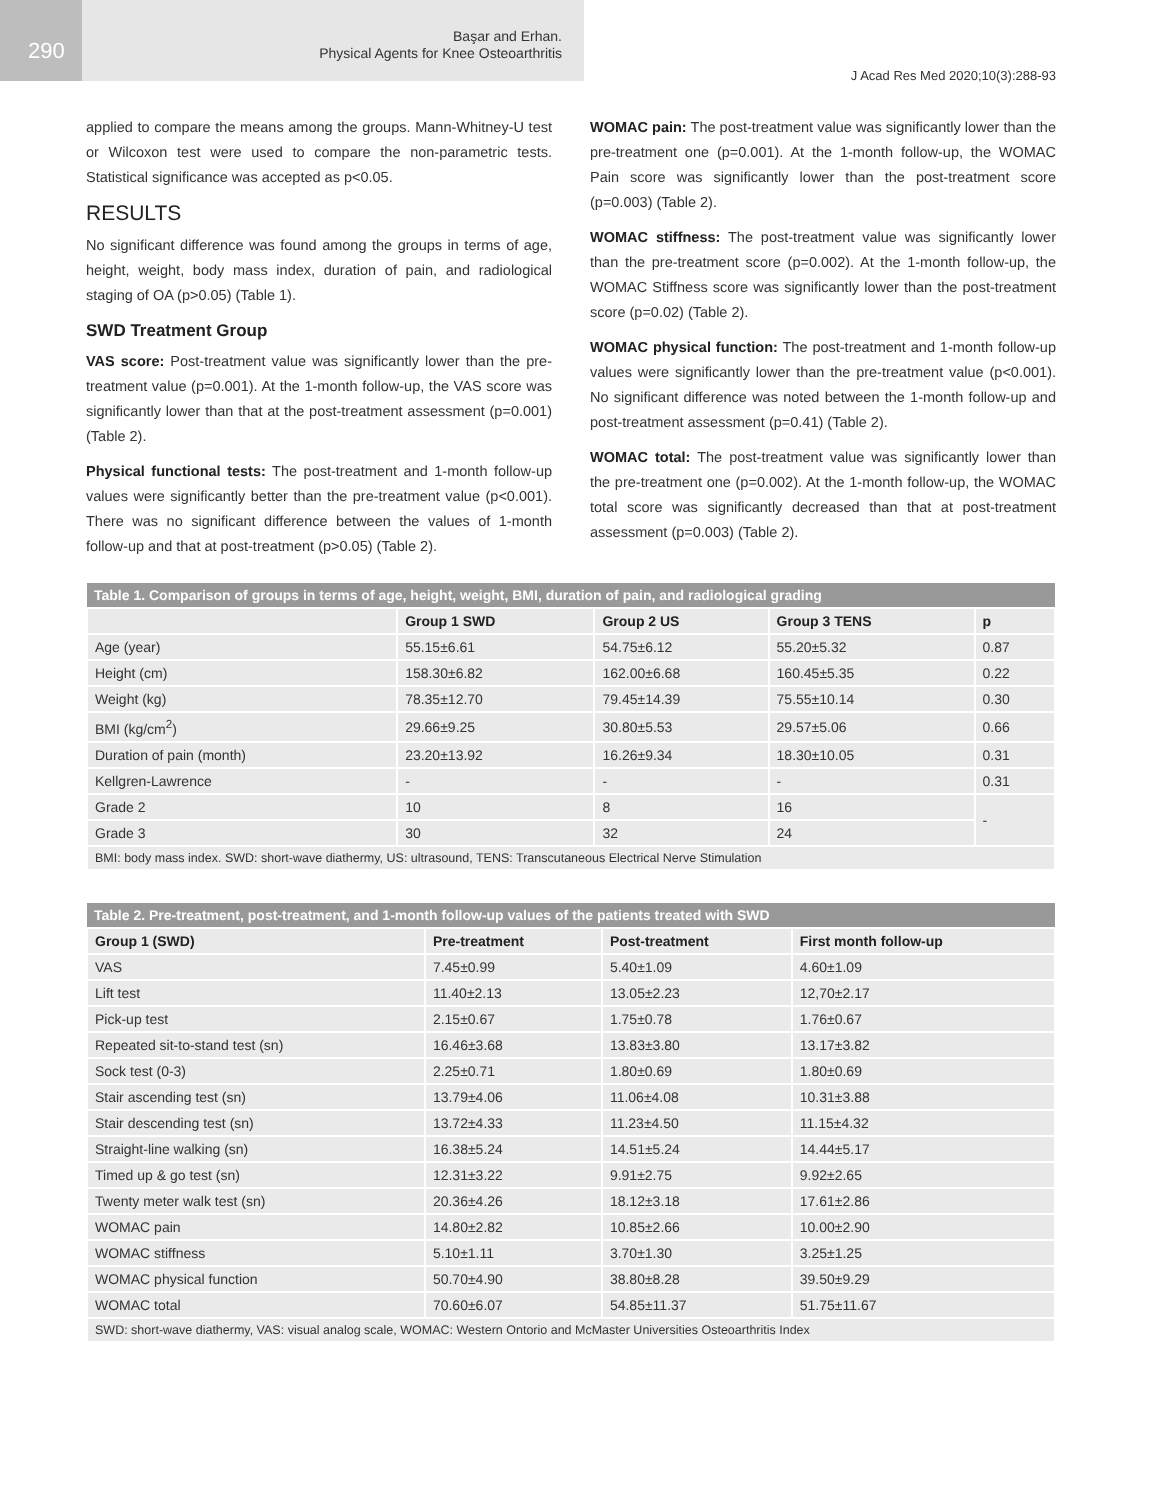290
Başar and Erhan.
Physical Agents for Knee Osteoarthritis
J Acad Res Med 2020;10(3):288-93
applied to compare the means among the groups. Mann-Whitney-U test or Wilcoxon test were used to compare the non-parametric tests. Statistical significance was accepted as p<0.05.
RESULTS
No significant difference was found among the groups in terms of age, height, weight, body mass index, duration of pain, and radiological staging of OA (p>0.05) (Table 1).
SWD Treatment Group
VAS score: Post-treatment value was significantly lower than the pre-treatment value (p=0.001). At the 1-month follow-up, the VAS score was significantly lower than that at the post-treatment assessment (p=0.001) (Table 2).
Physical functional tests: The post-treatment and 1-month follow-up values were significantly better than the pre-treatment value (p<0.001). There was no significant difference between the values of 1-month follow-up and that at post-treatment (p>0.05) (Table 2).
WOMAC pain: The post-treatment value was significantly lower than the pre-treatment one (p=0.001). At the 1-month follow-up, the WOMAC Pain score was significantly lower than the post-treatment score (p=0.003) (Table 2).
WOMAC stiffness: The post-treatment value was significantly lower than the pre-treatment score (p=0.002). At the 1-month follow-up, the WOMAC Stiffness score was significantly lower than the post-treatment score (p=0.02) (Table 2).
WOMAC physical function: The post-treatment and 1-month follow-up values were significantly lower than the pre-treatment value (p<0.001). No significant difference was noted between the 1-month follow-up and post-treatment assessment (p=0.41) (Table 2).
WOMAC total: The post-treatment value was significantly lower than the pre-treatment one (p=0.002). At the 1-month follow-up, the WOMAC total score was significantly decreased than that at post-treatment assessment (p=0.003) (Table 2).
| Table 1. Comparison of groups in terms of age, height, weight, BMI, duration of pain, and radiological grading | | | | |
| | Group 1 SWD | Group 2 US | Group 3 TENS | p |
| Age (year) | 55.15±6.61 | 54.75±6.12 | 55.20±5.32 | 0.87 |
| Height (cm) | 158.30±6.82 | 162.00±6.68 | 160.45±5.35 | 0.22 |
| Weight (kg) | 78.35±12.70 | 79.45±14.39 | 75.55±10.14 | 0.30 |
| BMI (kg/cm<sup>2</sup>) | 29.66±9.25 | 30.80±5.53 | 29.57±5.06 | 0.66 |
| Duration of pain (month) | 23.20±13.92 | 16.26±9.34 | 18.30±10.05 | 0.31 |
| Kellgren-Lawrence | - | - | - | 0.31 |
| Grade 2 | 10 | 8 | 16 | - |
| Grade 3 | 30 | 32 | 24 | |
| BMI: body mass index. SWD: short-wave diathermy, US: ultrasound, TENS: Transcutaneous Electrical Nerve Stimulation | | | | |
| Table 2. Pre-treatment, post-treatment, and 1-month follow-up values of the patients treated with SWD | | | |
| Group 1 (SWD) | Pre-treatment | Post-treatment | First month follow-up |
| VAS | 7.45±0.99 | 5.40±1.09 | 4.60±1.09 |
| Lift test | 11.40±2.13 | 13.05±2.23 | 12,70±2.17 |
| Pick-up test | 2.15±0.67 | 1.75±0.78 | 1.76±0.67 |
| Repeated sit-to-stand test (sn) | 16.46±3.68 | 13.83±3.80 | 13.17±3.82 |
| Sock test (0-3) | 2.25±0.71 | 1.80±0.69 | 1.80±0.69 |
| Stair ascending test (sn) | 13.79±4.06 | 11.06±4.08 | 10.31±3.88 |
| Stair descending test (sn) | 13.72±4.33 | 11.23±4.50 | 11.15±4.32 |
| Straight-line walking (sn) | 16.38±5.24 | 14.51±5.24 | 14.44±5.17 |
| Timed up & go test (sn) | 12.31±3.22 | 9.91±2.75 | 9.92±2.65 |
| Twenty meter walk test (sn) | 20.36±4.26 | 18.12±3.18 | 17.61±2.86 |
| WOMAC pain | 14.80±2.82 | 10.85±2.66 | 10.00±2.90 |
| WOMAC stiffness | 5.10±1.11 | 3.70±1.30 | 3.25±1.25 |
| WOMAC physical function | 50.70±4.90 | 38.80±8.28 | 39.50±9.29 |
| WOMAC total | 70.60±6.07 | 54.85±11.37 | 51.75±11.67 |
| SWD: short-wave diathermy, VAS: visual analog scale, WOMAC: Western Ontorio and McMaster Universities Osteoarthritis Index | | | |